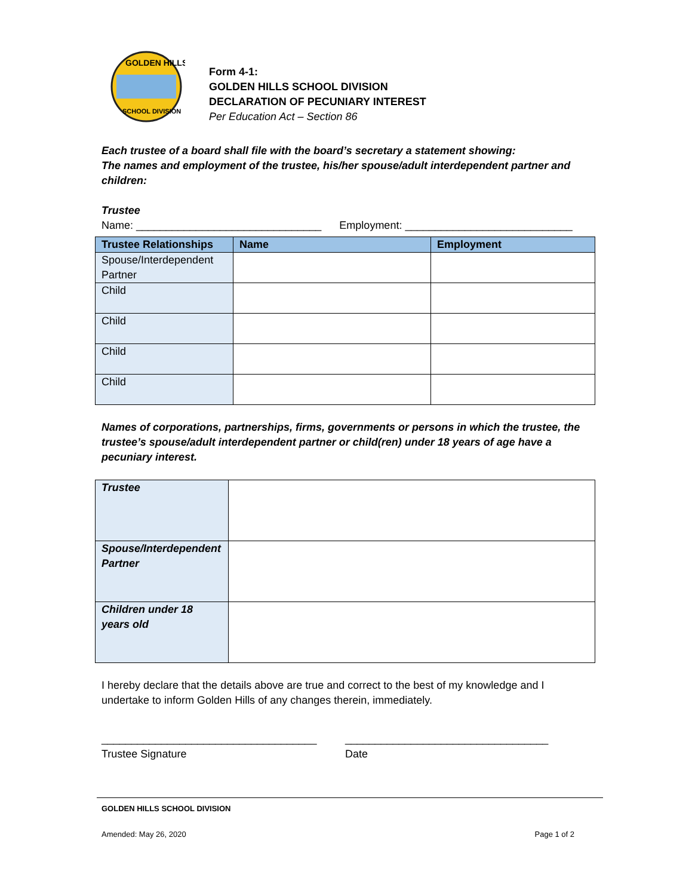GOLDEN HILLS
SCHOOL DIVISION
Form 4-1:
GOLDEN HILLS SCHOOL DIVISION
DECLARATION OF PECUNIARY INTEREST
Per Education Act – Section 86
Each trustee of a board shall file with the board’s secretary a statement showing:
The names and employment of the trustee, his/her spouse/adult interdependent partner and children:
Trustee
Name: _______________________________ Employment: ____________________________
| Trustee Relationships | Name | Employment |
| --- | --- | --- |
| Spouse/Interdependent Partner | | |
| Child | | |
| Child | | |
| Child | | |
| Child | | |
Names of corporations, partnerships, firms, governments or persons in which the trustee, the trustee’s spouse/adult interdependent partner or child(ren) under 18 years of age have a pecuniary interest.
| Trustee | |
| Spouse/Interdependent Partner | |
| Children under 18 years old | |
I hereby declare that the details above are true and correct to the best of my knowledge and I undertake to inform Golden Hills of any changes therein, immediately.
____________________________________
Trustee Signature
__________________________________
Date
GOLDEN HILLS SCHOOL DIVISION
Amended: May 26, 2020 Page 1 of 2